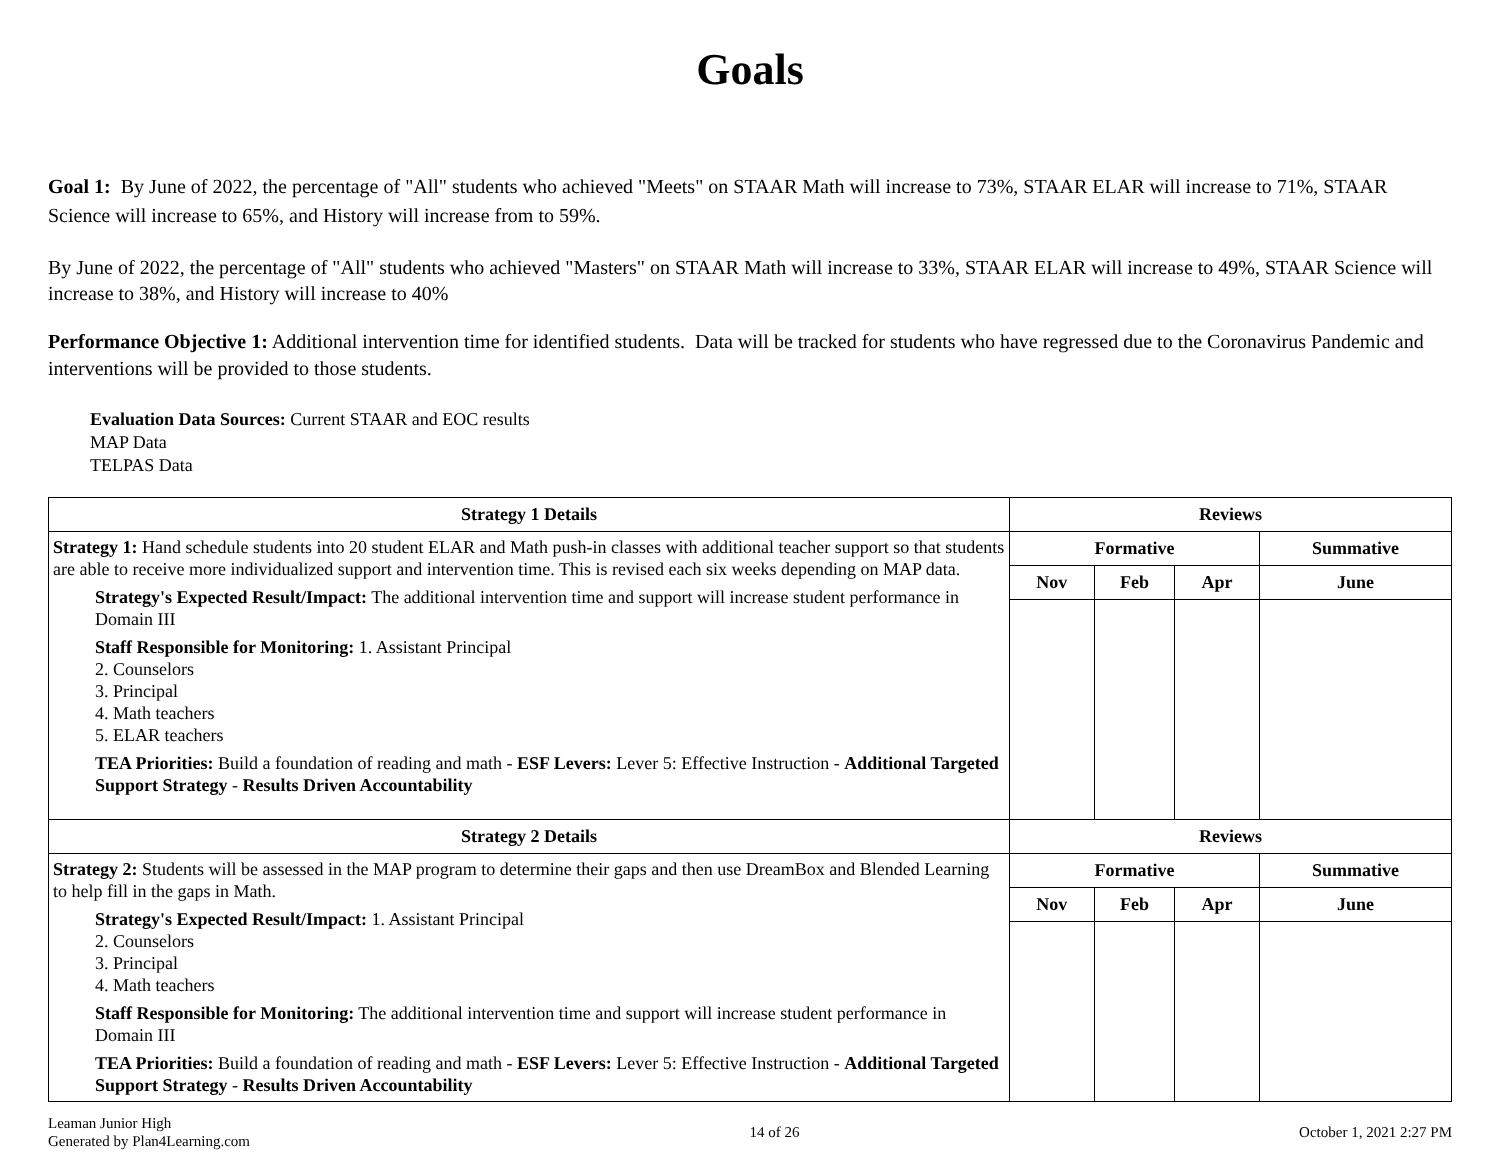Goals
Goal 1: By June of 2022, the percentage of "All" students who achieved "Meets" on STAAR Math will increase to 73%, STAAR ELAR will increase to 71%, STAAR Science will increase to 65%, and History will increase from to 59%.
By June of 2022, the percentage of "All" students who achieved "Masters" on STAAR Math will increase to 33%, STAAR ELAR will increase to 49%, STAAR Science will increase to 38%, and History will increase to 40%
Performance Objective 1: Additional intervention time for identified students. Data will be tracked for students who have regressed due to the Coronavirus Pandemic and interventions will be provided to those students.
Evaluation Data Sources: Current STAAR and EOC results
MAP Data
TELPAS Data
| Strategy 1 Details | Reviews | | | |
| --- | --- | --- | --- | --- |
| Strategy 1: Hand schedule students into 20 student ELAR and Math push-in classes with additional teacher support so that students are able to receive more individualized support and intervention time. This is revised each six weeks depending on MAP data. Strategy's Expected Result/Impact: The additional intervention time and support will increase student performance in Domain III Staff Responsible for Monitoring: 1. Assistant Principal 2. Counselors 3. Principal 4. Math teachers 5. ELAR teachers TEA Priorities: Build a foundation of reading and math - ESF Levers: Lever 5: Effective Instruction - Additional Targeted Support Strategy - Results Driven Accountability | Formative | | | Summative |
| | Nov | Feb | Apr | June |
| Strategy 2 Details | Reviews | | | |
| Strategy 2: Students will be assessed in the MAP program to determine their gaps and then use DreamBox and Blended Learning to help fill in the gaps in Math. Strategy's Expected Result/Impact: 1. Assistant Principal 2. Counselors 3. Principal 4. Math teachers Staff Responsible for Monitoring: The additional intervention time and support will increase student performance in Domain III TEA Priorities: Build a foundation of reading and math - ESF Levers: Lever 5: Effective Instruction - Additional Targeted Support Strategy - Results Driven Accountability | Formative | | | Summative |
| | Nov | Feb | Apr | June |
Leaman Junior High
Generated by Plan4Learning.com
14 of 26 October 1, 2021 2:27 PM